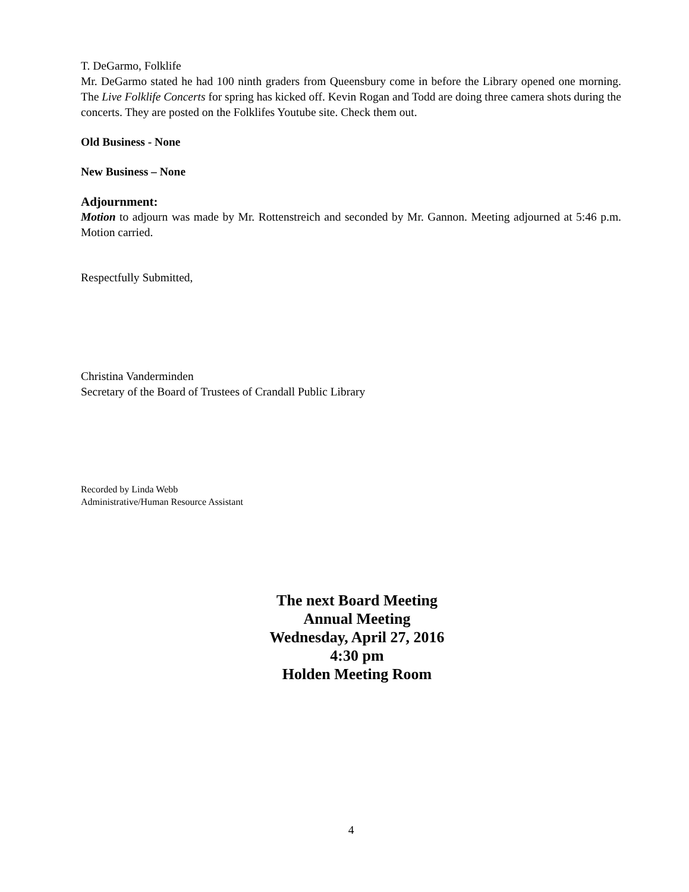T. DeGarmo, Folklife
Mr. DeGarmo stated he had 100 ninth graders from Queensbury come in before the Library opened one morning. The Live Folklife Concerts for spring has kicked off. Kevin Rogan and Todd are doing three camera shots during the concerts. They are posted on the Folklifes Youtube site. Check them out.
Old Business - None
New Business – None
Adjournment:
Motion to adjourn was made by Mr. Rottenstreich and seconded by Mr. Gannon. Meeting adjourned at 5:46 p.m. Motion carried.
Respectfully Submitted,
Christina Vanderminden
Secretary of the Board of Trustees of Crandall Public Library
Recorded by Linda Webb
Administrative/Human Resource Assistant
The next Board Meeting
Annual Meeting
Wednesday, April 27, 2016
4:30 pm
Holden Meeting Room
4